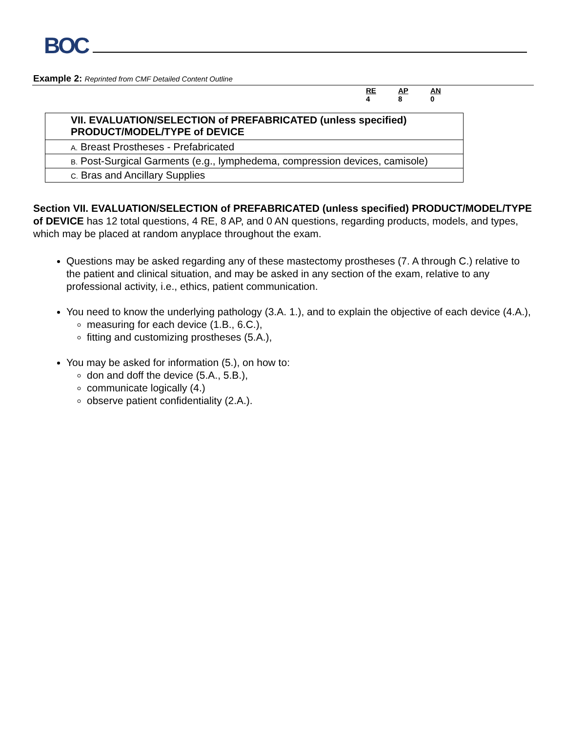BOC
Example 2: Reprinted from CMF Detailed Content Outline
RE
4 AP
8 AN
0
| VII. EVALUATION/SELECTION of PREFABRICATED (unless specified) PRODUCT/MODEL/TYPE of DEVICE |
| --- |
| A. Breast Prostheses - Prefabricated |
| B. Post-Surgical Garments (e.g., lymphedema, compression devices, camisole) |
| C. Bras and Ancillary Supplies |
Section VII. EVALUATION/SELECTION of PREFABRICATED (unless specified) PRODUCT/MODEL/TYPE of DEVICE has 12 total questions, 4 RE, 8 AP, and 0 AN questions, regarding products, models, and types, which may be placed at random anyplace throughout the exam.
Questions may be asked regarding any of these mastectomy prostheses (7. A through C.) relative to the patient and clinical situation, and may be asked in any section of the exam, relative to any professional activity, i.e., ethics, patient communication.
You need to know the underlying pathology (3.A. 1.), and to explain the objective of each device (4.A.),
measuring for each device (1.B., 6.C.),
fitting and customizing prostheses (5.A.),
You may be asked for information (5.), on how to:
don and doff the device (5.A., 5.B.),
communicate logically (4.)
observe patient confidentiality (2.A.).